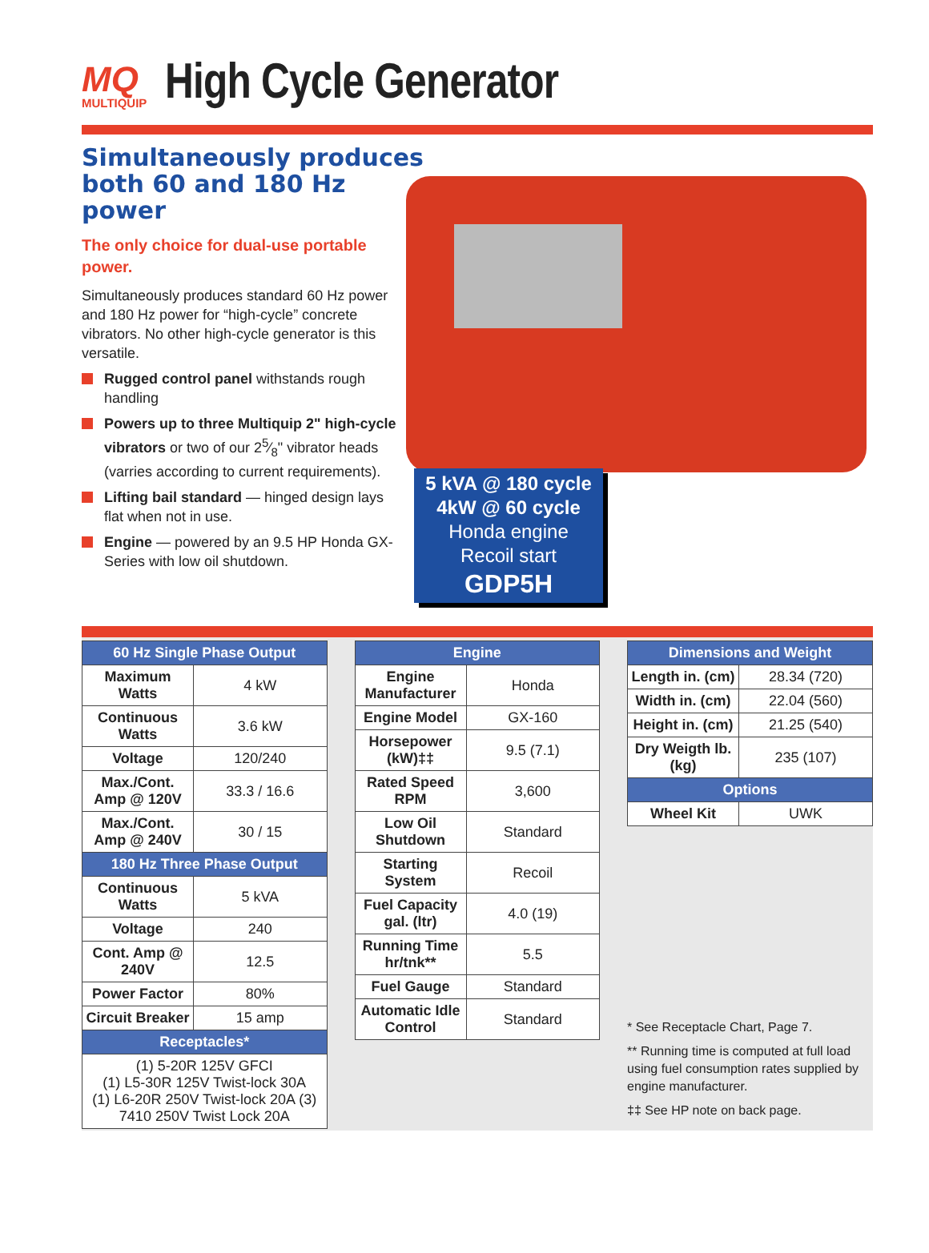MQ
MULTIQUIP
High Cycle Generator
Simultaneously produces both 60 and 180 Hz power
The only choice for dual-use portable power.
Simultaneously produces standard 60 Hz power and 180 Hz power for “high-cycle” concrete vibrators. No other high-cycle generator is this versatile.
Rugged control panel withstands rough handling
Powers up to three Multiquip 2" high-cycle vibrators or two of our 25⁄8" vibrator heads (varries according to current requirements).
Lifting bail standard — hinged design lays flat when not in use.
Engine — powered by an 9.5 HP Honda GX-Series with low oil shutdown.
5 kVA @ 180 cycle
4kW @ 60 cycle
Honda engine
Recoil start
GDP5H
| 60 Hz Single Phase Output | |
| --- | --- |
| Maximum Watts | 4 kW |
| Continuous Watts | 3.6 kW |
| Voltage | 120/240 |
| Max./Cont. Amp @ 120V | 33.3 / 16.6 |
| Max./Cont. Amp @ 240V | 30 / 15 |
| 180 Hz Three Phase Output | |
| Continuous Watts | 5 kVA |
| Voltage | 240 |
| Cont. Amp @ 240V | 12.5 |
| Power Factor | 80% |
| Circuit Breaker | 15 amp |
| Receptacles* | |
| (1) 5-20R 125V GFCI (1) L5-30R 125V Twist-lock 30A (1) L6-20R 250V Twist-lock 20A (3) 7410 250V Twist Lock 20A | |
| Engine | |
| --- | --- |
| Engine Manufacturer | Honda |
| Engine Model | GX-160 |
| Horsepower (kW)‡‡ | 9.5 (7.1) |
| Rated Speed RPM | 3,600 |
| Low Oil Shutdown | Standard |
| Starting System | Recoil |
| Fuel Capacity gal. (ltr) | 4.0 (19) |
| Running Time hr/tnk** | 5.5 |
| Fuel Gauge | Standard |
| Automatic Idle Control | Standard |
| Dimensions and Weight | |
| --- | --- |
| Length in. (cm) | 28.34 (720) |
| Width in. (cm) | 22.04 (560) |
| Height in. (cm) | 21.25 (540) |
| Dry Weigth lb. (kg) | 235 (107) |
| Options | |
| Wheel Kit | UWK |
* See Receptacle Chart, Page 7.
** Running time is computed at full load using fuel consumption rates supplied by engine manufacturer.
‡‡ See HP note on back page.